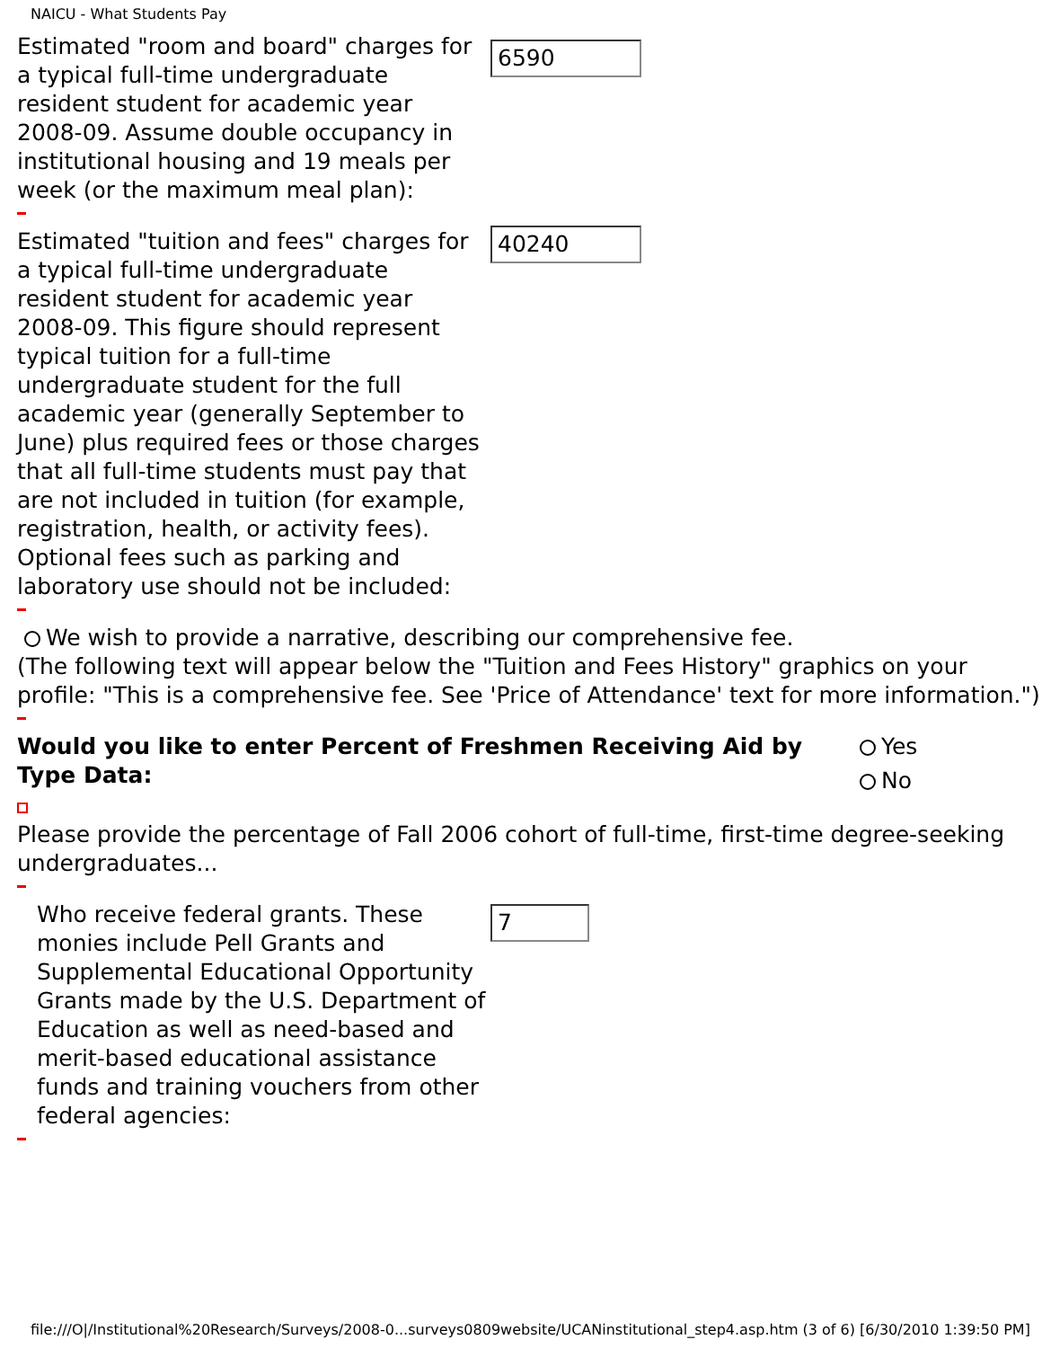NAICU - What Students Pay
Estimated "room and board" charges for a typical full-time undergraduate resident student for academic year 2008-09. Assume double occupancy in institutional housing and 19 meals per week (or the maximum meal plan):
6590
Estimated "tuition and fees" charges for a typical full-time undergraduate resident student for academic year 2008-09. This figure should represent typical tuition for a full-time undergraduate student for the full academic year (generally September to June) plus required fees or those charges that all full-time students must pay that are not included in tuition (for example, registration, health, or activity fees). Optional fees such as parking and laboratory use should not be included:
40240
We wish to provide a narrative, describing our comprehensive fee.
(The following text will appear below the "Tuition and Fees History" graphics on your profile: "This is a comprehensive fee. See 'Price of Attendance' text for more information.")
Would you like to enter Percent of Freshmen Receiving Aid by Type Data:
Yes
No
Please provide the percentage of Fall 2006 cohort of full-time, first-time degree-seeking undergraduates...
Who receive federal grants. These monies include Pell Grants and Supplemental Educational Opportunity Grants made by the U.S. Department of Education as well as need-based and merit-based educational assistance funds and training vouchers from other federal agencies:
7
file:///O|/Institutional%20Research/Surveys/2008-0...surveys0809website/UCANinstitutional_step4.asp.htm (3 of 6) [6/30/2010 1:39:50 PM]